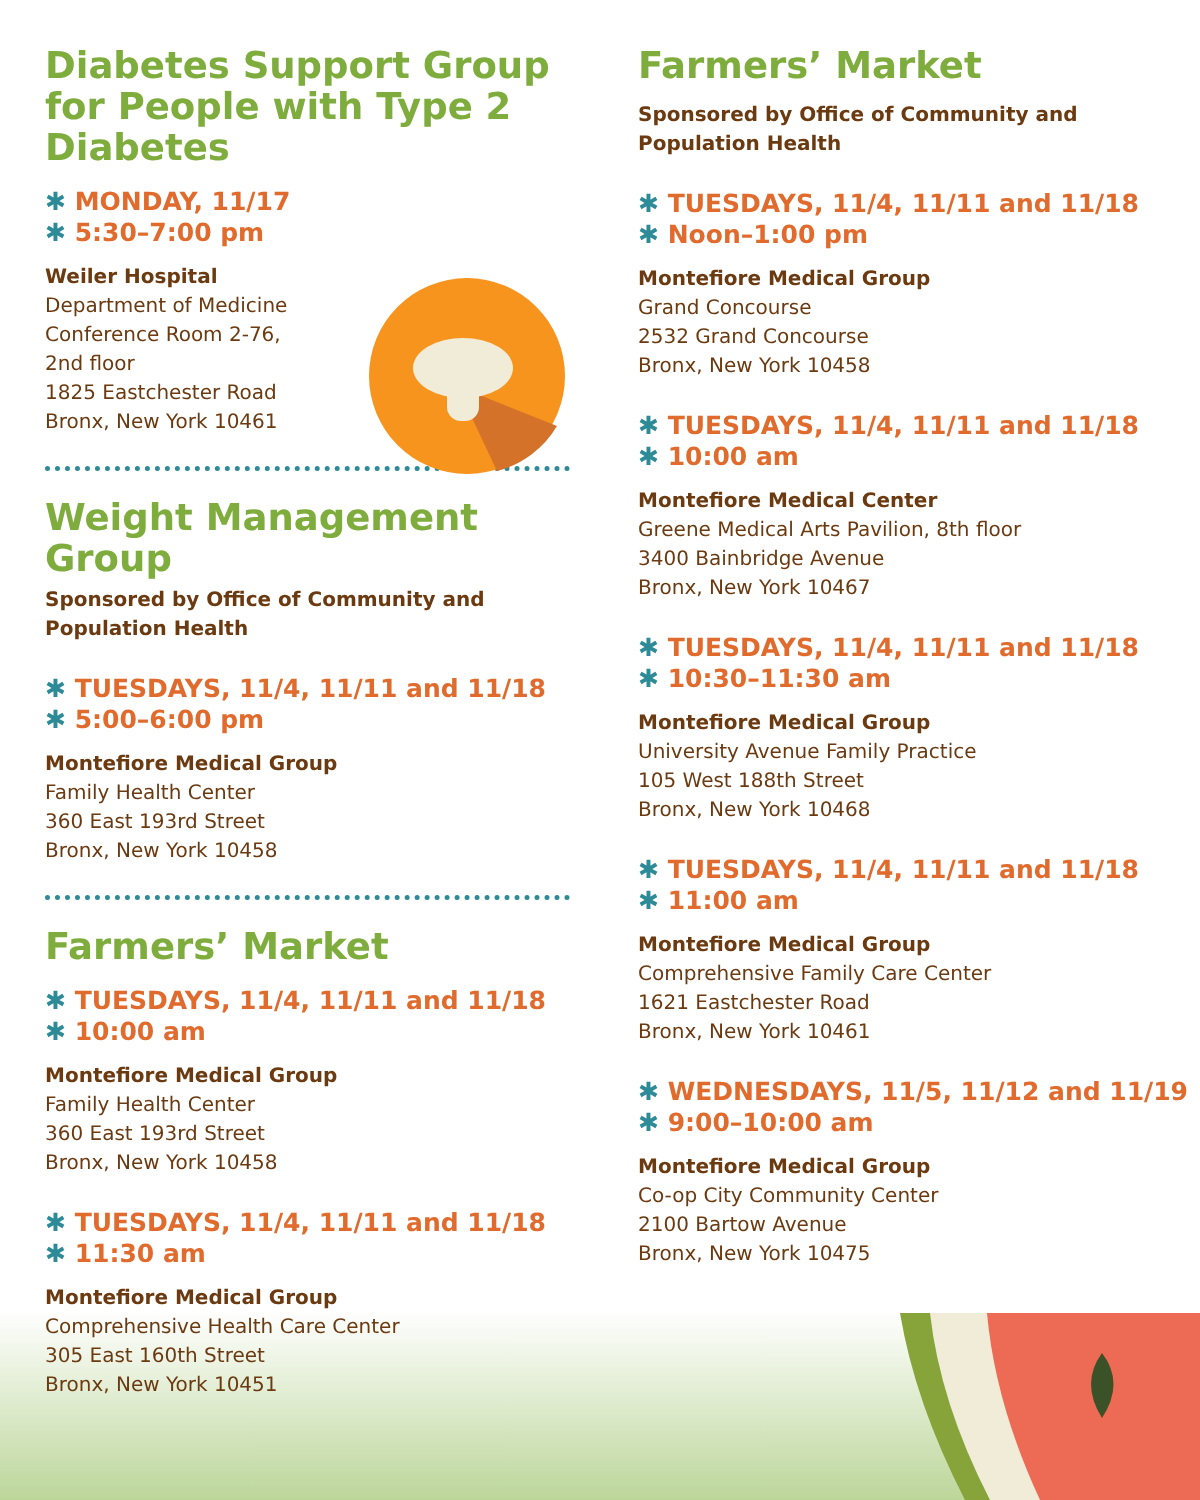Diabetes Support Group for People with Type 2 Diabetes
✱ MONDAY, 11/17
✱ 5:30–7:00 pm
Weiler Hospital
Department of Medicine
Conference Room 2-76,
2nd floor
1825 Eastchester Road
Bronx, New York 10461
Weight Management Group
Sponsored by Office of Community and Population Health
✱ TUESDAYS, 11/4, 11/11 and 11/18
✱ 5:00–6:00 pm
Montefiore Medical Group
Family Health Center
360 East 193rd Street
Bronx, New York 10458
Farmers’ Market
✱ TUESDAYS, 11/4, 11/11 and 11/18
✱ 10:00 am
Montefiore Medical Group
Family Health Center
360 East 193rd Street
Bronx, New York 10458
✱ TUESDAYS, 11/4, 11/11 and 11/18
✱ 11:30 am
Montefiore Medical Group
Comprehensive Health Care Center
305 East 160th Street
Bronx, New York 10451
Farmers’ Market
Sponsored by Office of Community and Population Health
✱ TUESDAYS, 11/4, 11/11 and 11/18
✱ Noon–1:00 pm
Montefiore Medical Group
Grand Concourse
2532 Grand Concourse
Bronx, New York 10458
✱ TUESDAYS, 11/4, 11/11 and 11/18
✱ 10:00 am
Montefiore Medical Center
Greene Medical Arts Pavilion, 8th floor
3400 Bainbridge Avenue
Bronx, New York 10467
✱ TUESDAYS, 11/4, 11/11 and 11/18
✱ 10:30–11:30 am
Montefiore Medical Group
University Avenue Family Practice
105 West 188th Street
Bronx, New York 10468
✱ TUESDAYS, 11/4, 11/11 and 11/18
✱ 11:00 am
Montefiore Medical Group
Comprehensive Family Care Center
1621 Eastchester Road
Bronx, New York 10461
✱ WEDNESDAYS, 11/5, 11/12 and 11/19
✱ 9:00–10:00 am
Montefiore Medical Group
Co-op City Community Center
2100 Bartow Avenue
Bronx, New York 10475